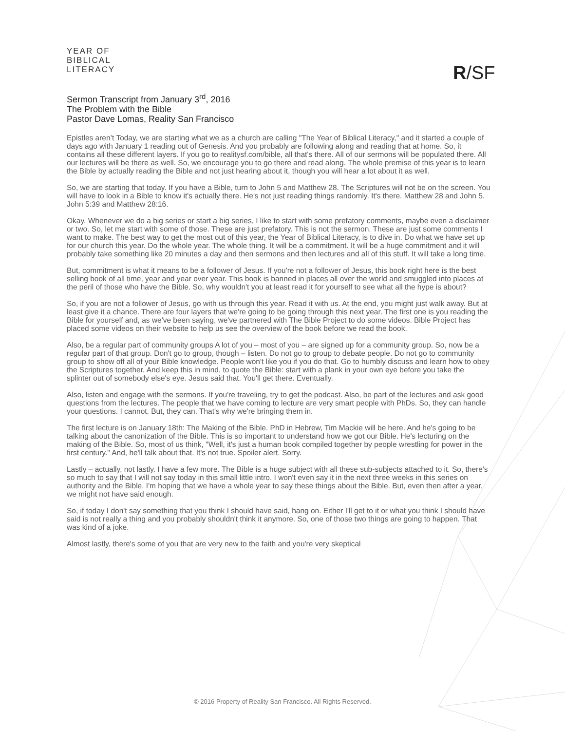YEAR OF
BIBLICAL
LITERACY
R/SF
Sermon Transcript from January 3<sup>rd</sup>, 2016
The Problem with the Bible
Pastor Dave Lomas, Reality San Francisco
Epistles aren’t Today, we are starting what we as a church are calling "The Year of Biblical Literacy," and it started a couple of days ago with January 1 reading out of Genesis. And you probably are following along and reading that at home. So, it contains all these different layers. If you go to realitysf.com/bible, all that's there. All of our sermons will be populated there. All our lectures will be there as well. So, we encourage you to go there and read along. The whole premise of this year is to learn the Bible by actually reading the Bible and not just hearing about it, though you will hear a lot about it as well.
So, we are starting that today. If you have a Bible, turn to John 5 and Matthew 28. The Scriptures will not be on the screen. You will have to look in a Bible to know it's actually there. He's not just reading things randomly. It's there. Matthew 28 and John 5. John 5:39 and Matthew 28:16.
Okay. Whenever we do a big series or start a big series, I like to start with some prefatory comments, maybe even a disclaimer or two. So, let me start with some of those. These are just prefatory. This is not the sermon. These are just some comments I want to make. The best way to get the most out of this year, the Year of Biblical Literacy, is to dive in. Do what we have set up for our church this year. Do the whole year. The whole thing. It will be a commitment. It will be a huge commitment and it will probably take something like 20 minutes a day and then sermons and then lectures and all of this stuff. It will take a long time.
But, commitment is what it means to be a follower of Jesus. If you're not a follower of Jesus, this book right here is the best selling book of all time, year and year over year. This book is banned in places all over the world and smuggled into places at the peril of those who have the Bible. So, why wouldn't you at least read it for yourself to see what all the hype is about?
So, if you are not a follower of Jesus, go with us through this year. Read it with us. At the end, you might just walk away. But at least give it a chance. There are four layers that we're going to be going through this next year. The first one is you reading the Bible for yourself and, as we've been saying, we've partnered with The Bible Project to do some videos. Bible Project has placed some videos on their website to help us see the overview of the book before we read the book.
Also, be a regular part of community groups A lot of you – most of you – are signed up for a community group. So, now be a regular part of that group. Don't go to group, though – listen. Do not go to group to debate people. Do not go to community group to show off all of your Bible knowledge. People won't like you if you do that. Go to humbly discuss and learn how to obey the Scriptures together. And keep this in mind, to quote the Bible: start with a plank in your own eye before you take the splinter out of somebody else's eye. Jesus said that. You'll get there. Eventually.
Also, listen and engage with the sermons. If you're traveling, try to get the podcast. Also, be part of the lectures and ask good questions from the lectures. The people that we have coming to lecture are very smart people with PhDs. So, they can handle your questions. I cannot. But, they can. That's why we're bringing them in.
The first lecture is on January 18th: The Making of the Bible. PhD in Hebrew, Tim Mackie will be here. And he's going to be talking about the canonization of the Bible. This is so important to understand how we got our Bible. He's lecturing on the making of the Bible. So, most of us think, "Well, it's just a human book compiled together by people wrestling for power in the first century." And, he'll talk about that. It's not true. Spoiler alert. Sorry.
Lastly – actually, not lastly. I have a few more. The Bible is a huge subject with all these sub-subjects attached to it. So, there's so much to say that I will not say today in this small little intro. I won't even say it in the next three weeks in this series on authority and the Bible. I'm hoping that we have a whole year to say these things about the Bible. But, even then after a year, we might not have said enough.
So, if today I don't say something that you think I should have said, hang on. Either I'll get to it or what you think I should have said is not really a thing and you probably shouldn't think it anymore. So, one of those two things are going to happen. That was kind of a joke.
Almost lastly, there's some of you that are very new to the faith and you're very skeptical
© 2016 Property of Reality San Francisco. All Rights Reserved.